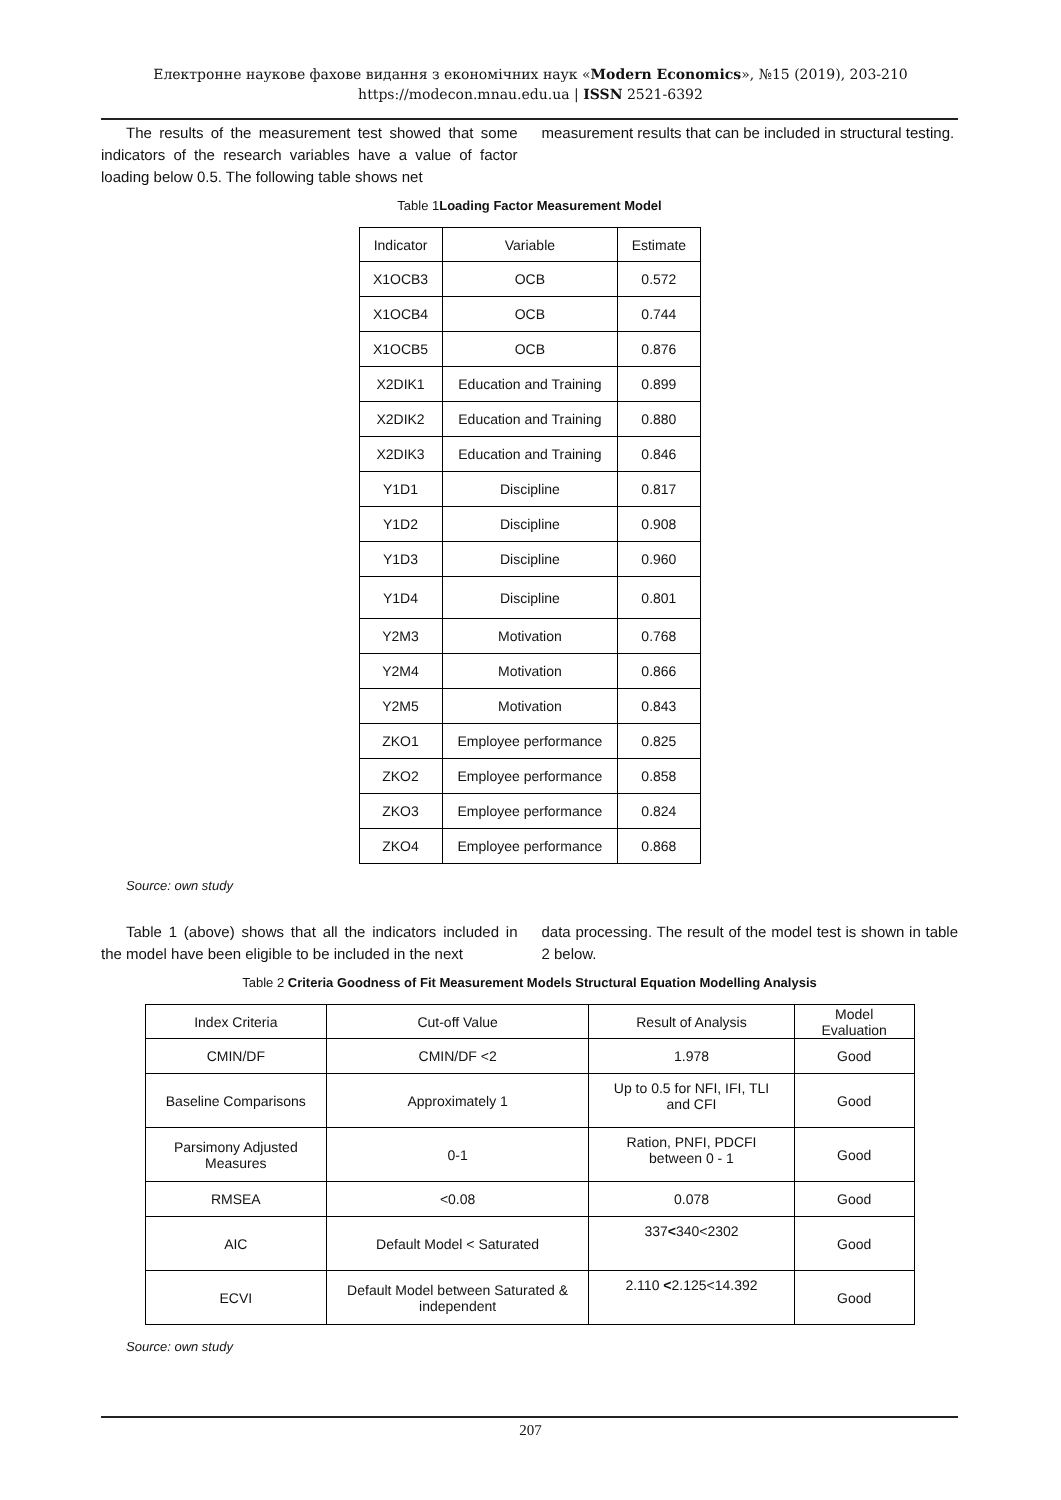Електронне наукове фахове видання з економічних наук «Modern Economics», №15 (2019), 203-210
https://modecon.mnau.edu.ua | ISSN 2521-6392
The results of the measurement test showed that some indicators of the research variables have a value of factor loading below 0.5. The following table shows net
measurement results that can be included in structural testing.
Table 1Loading Factor Measurement Model
| Indicator | Variable | Estimate |
| X1OCB3 | OCB | 0.572 |
| X1OCB4 | OCB | 0.744 |
| X1OCB5 | OCB | 0.876 |
| X2DIK1 | Education and Training | 0.899 |
| X2DIK2 | Education and Training | 0.880 |
| X2DIK3 | Education and Training | 0.846 |
| Y1D1 | Discipline | 0.817 |
| Y1D2 | Discipline | 0.908 |
| Y1D3 | Discipline | 0.960 |
| Y1D4 | Discipline | 0.801 |
| Y2M3 | Motivation | 0.768 |
| Y2M4 | Motivation | 0.866 |
| Y2M5 | Motivation | 0.843 |
| ZKO1 | Employee performance | 0.825 |
| ZKO2 | Employee performance | 0.858 |
| ZKO3 | Employee performance | 0.824 |
| ZKO4 | Employee performance | 0.868 |
Source: own study
Table 1 (above) shows that all the indicators included in the model have been eligible to be included in the next
data processing. The result of the model test is shown in table 2 below.
Table 2 Criteria Goodness of Fit Measurement Models Structural Equation Modelling Analysis
| Index Criteria | Cut-off Value | Result of Analysis | Model Evaluation |
| CMIN/DF | CMIN/DF <2 | 1.978 | Good |
| Baseline Comparisons | Approximately 1 | Up to 0.5 for NFI, IFI, TLI and CFI | Good |
| Parsimony Adjusted Measures | 0-1 | Ration, PNFI, PDCFI between 0 - 1 | Good |
| RMSEA | <0.08 | 0.078 | Good |
| AIC | Default Model < Saturated | 337 < 340<2302 | Good |
| ECVI | Default Model between Saturated & independent | 2.110 < 2.125<14.392 | Good |
Source: own study
207